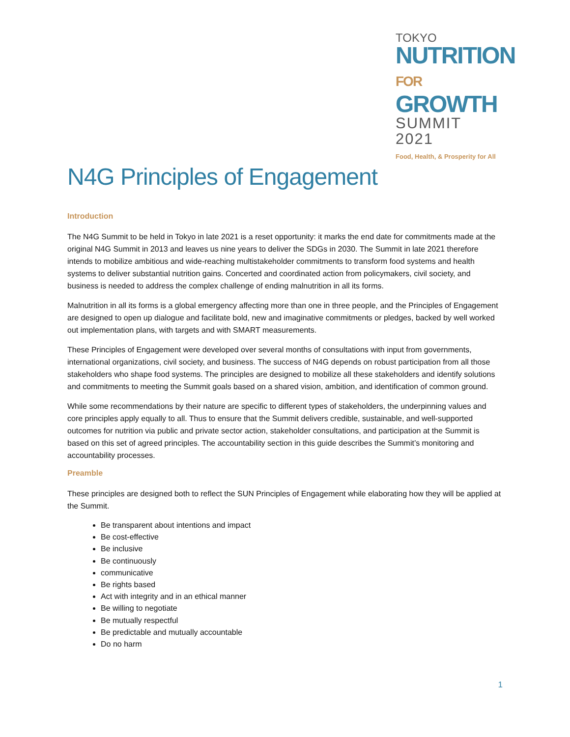TOKYO
NUTRITION
FOR GROWTH
SUMMIT 2021
Food, Health, & Prosperity for All
N4G Principles of Engagement
Introduction
The N4G Summit to be held in Tokyo in late 2021 is a reset opportunity: it marks the end date for commitments made at the original N4G Summit in 2013 and leaves us nine years to deliver the SDGs in 2030. The Summit in late 2021 therefore intends to mobilize ambitious and wide-reaching multistakeholder commitments to transform food systems and health systems to deliver substantial nutrition gains. Concerted and coordinated action from policymakers, civil society, and business is needed to address the complex challenge of ending malnutrition in all its forms.
Malnutrition in all its forms is a global emergency affecting more than one in three people, and the Principles of Engagement are designed to open up dialogue and facilitate bold, new and imaginative commitments or pledges, backed by well worked out implementation plans, with targets and with SMART measurements.
These Principles of Engagement were developed over several months of consultations with input from governments, international organizations, civil society, and business. The success of N4G depends on robust participation from all those stakeholders who shape food systems. The principles are designed to mobilize all these stakeholders and identify solutions and commitments to meeting the Summit goals based on a shared vision, ambition, and identification of common ground.
While some recommendations by their nature are specific to different types of stakeholders, the underpinning values and core principles apply equally to all. Thus to ensure that the Summit delivers credible, sustainable, and well-supported outcomes for nutrition via public and private sector action, stakeholder consultations, and participation at the Summit is based on this set of agreed principles. The accountability section in this guide describes the Summit’s monitoring and accountability processes.
Preamble
These principles are designed both to reflect the SUN Principles of Engagement while elaborating how they will be applied at the Summit.
Be transparent about intentions and impact
Be cost-effective
Be inclusive
Be continuously
communicative
Be rights based
Act with integrity and in an ethical manner
Be willing to negotiate
Be mutually respectful
Be predictable and mutually accountable
Do no harm
1